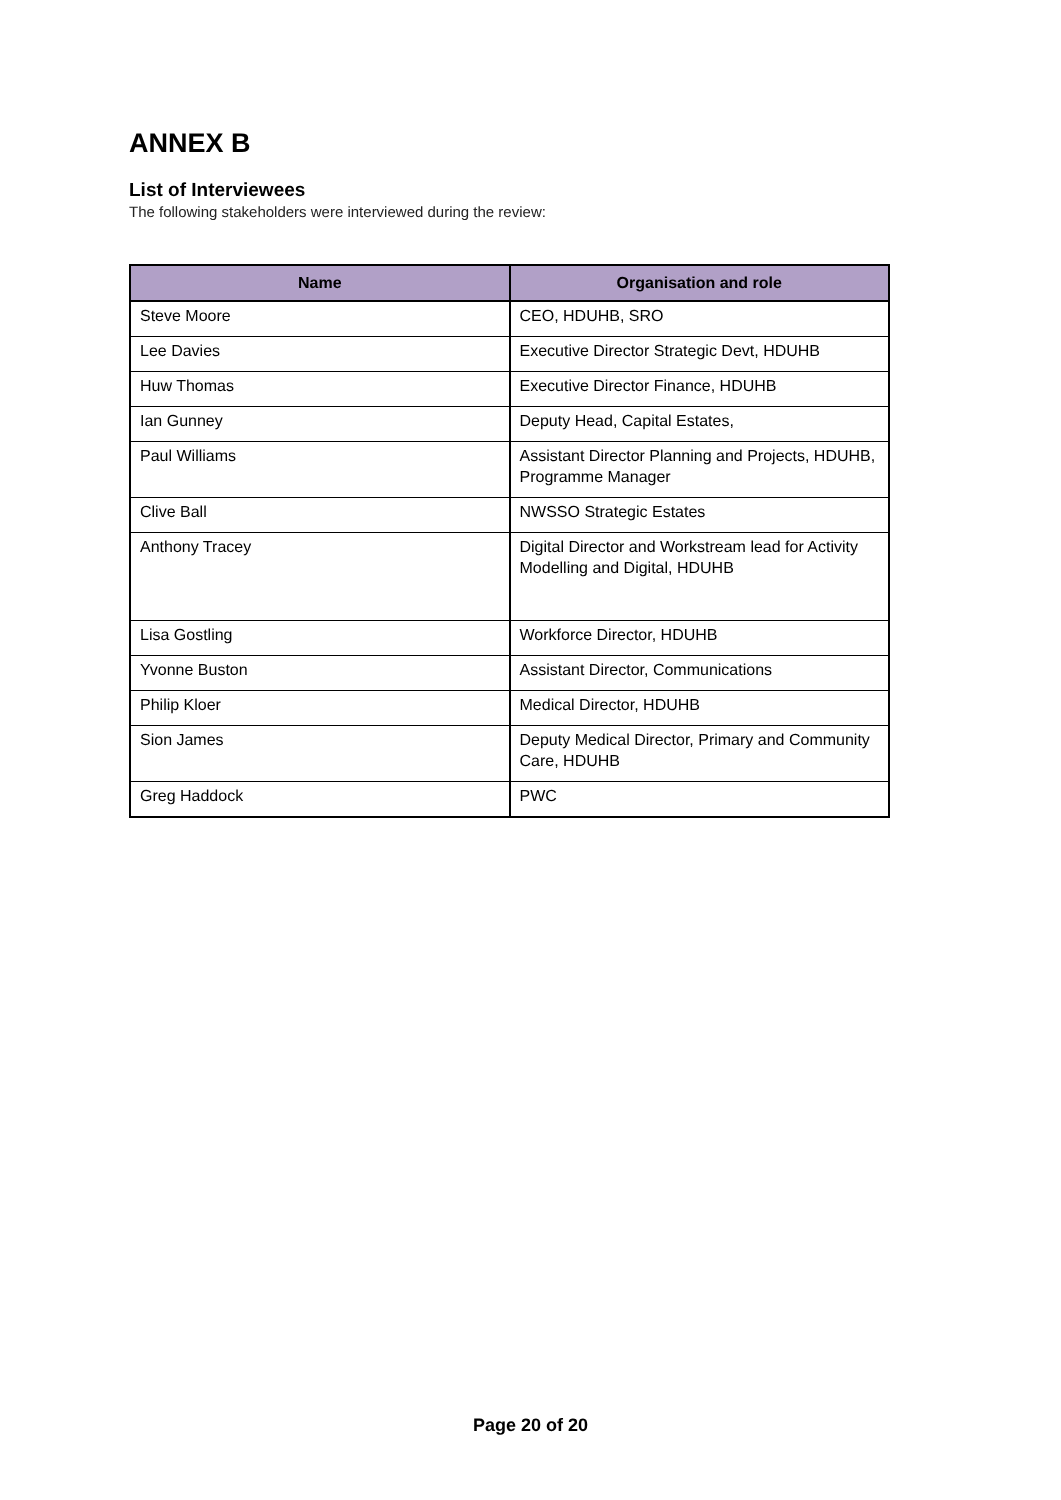ANNEX B
List of Interviewees
The following stakeholders were interviewed during the review:
| Name | Organisation and role |
| --- | --- |
| Steve Moore | CEO, HDUHB, SRO |
| Lee Davies | Executive Director Strategic Devt, HDUHB |
| Huw Thomas | Executive Director Finance, HDUHB |
| Ian Gunney | Deputy Head, Capital Estates, |
| Paul Williams | Assistant Director Planning and Projects, HDUHB, Programme Manager |
| Clive Ball | NWSSO Strategic Estates |
| Anthony Tracey | Digital Director and Workstream lead for Activity Modelling and Digital, HDUHB |
| Lisa Gostling | Workforce Director, HDUHB |
| Yvonne Buston | Assistant Director, Communications |
| Philip Kloer | Medical Director, HDUHB |
| Sion James | Deputy Medical Director, Primary and Community Care, HDUHB |
| Greg Haddock | PWC |
Page 20 of 20